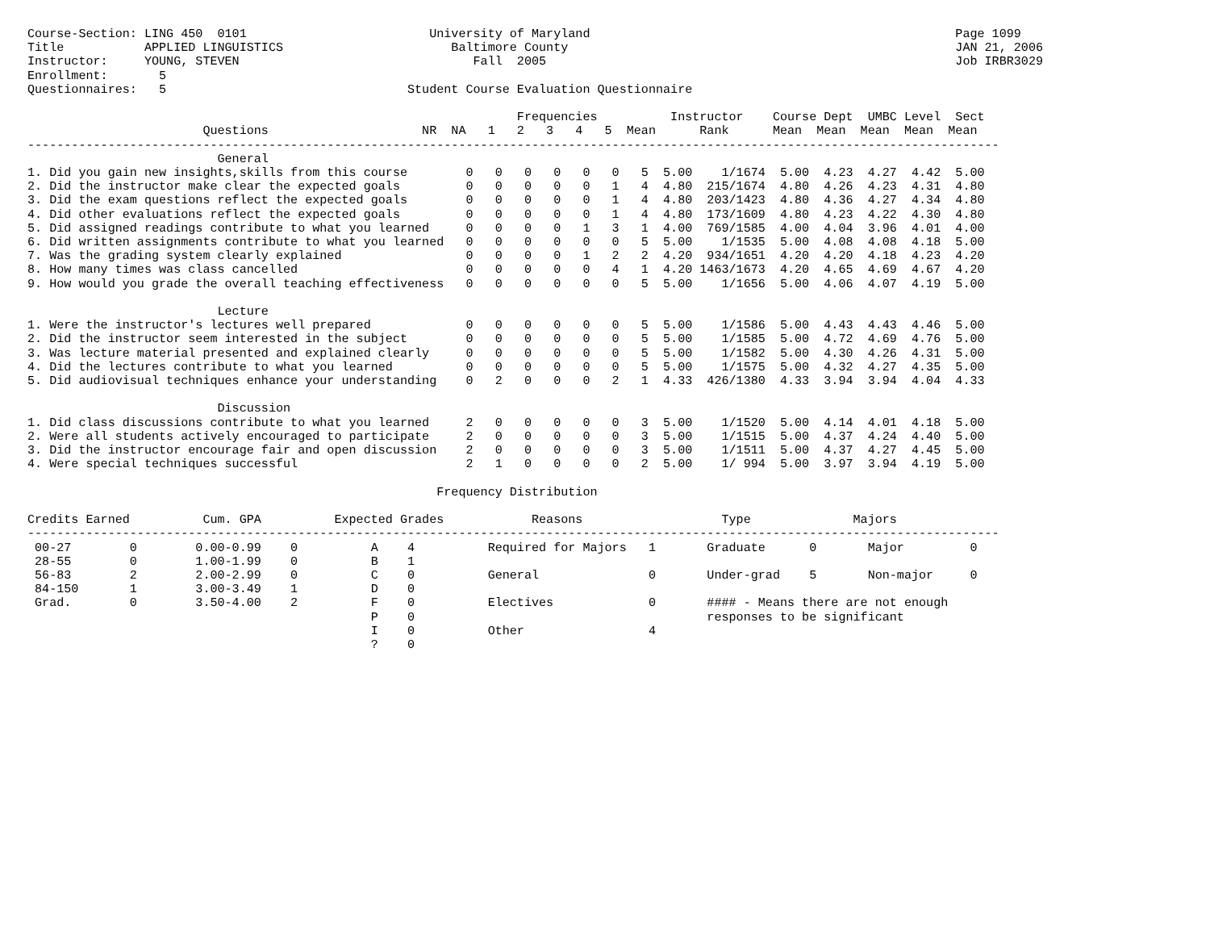Course-Section: LING 450  0101                         University of Maryland                                                  Page 1099
Title           APPLIED LINGUISTICS                       Baltimore County                                                     JAN 21, 2006
Instructor:     YOUNG, STEVEN                                Fall  2005                                                        Job IRBR3029
Enrollment:       5
Questionnaires:   5                                 Student Course Evaluation Questionnaire

                                                                   Frequencies          Instructor    Course Dept  UMBC Level  Sect
                        Questions                     NR  NA   1   2   3   4   5  Mean      Rank      Mean  Mean  Mean  Mean  Mean
-------------------------------------------------------------------------------------------------------------------------------------
                          General
1. Did you gain new insights,skills from this course        0   0   0   0   0   0   5  5.00    1/1674  5.00  4.23  4.27  4.42  5.00
2. Did the instructor make clear the expected goals         0   0   0   0   0   1   4  4.80  215/1674  4.80  4.26  4.23  4.31  4.80
3. Did the exam questions reflect the expected goals        0   0   0   0   0   1   4  4.80  203/1423  4.80  4.36  4.27  4.34  4.80
4. Did other evaluations reflect the expected goals         0   0   0   0   0   1   4  4.80  173/1609  4.80  4.23  4.22  4.30  4.80
5. Did assigned readings contribute to what you learned     0   0   0   0   1   3   1  4.00  769/1585  4.00  4.04  3.96  4.01  4.00
6. Did written assignments contribute to what you learned   0   0   0   0   0   0   5  5.00    1/1535  5.00  4.08  4.08  4.18  5.00
7. Was the grading system clearly explained                 0   0   0   0   1   2   2  4.20  934/1651  4.20  4.20  4.18  4.23  4.20
8. How many times was class cancelled                       0   0   0   0   0   4   1  4.20 1463/1673  4.20  4.65  4.69  4.67  4.20
9. How would you grade the overall teaching effectiveness   0   0   0   0   0   0   5  5.00    1/1656  5.00  4.06  4.07  4.19  5.00

                          Lecture
1. Were the instructor's lectures well prepared             0   0   0   0   0   0   5  5.00    1/1586  5.00  4.43  4.43  4.46  5.00
2. Did the instructor seem interested in the subject        0   0   0   0   0   0   5  5.00    1/1585  5.00  4.72  4.69  4.76  5.00
3. Was lecture material presented and explained clearly     0   0   0   0   0   0   5  5.00    1/1582  5.00  4.30  4.26  4.31  5.00
4. Did the lectures contribute to what you learned          0   0   0   0   0   0   5  5.00    1/1575  5.00  4.32  4.27  4.35  5.00
5. Did audiovisual techniques enhance your understanding    0   2   0   0   0   2   1  4.33  426/1380  4.33  3.94  3.94  4.04  4.33

                          Discussion
1. Did class discussions contribute to what you learned     2   0   0   0   0   0   3  5.00    1/1520  5.00  4.14  4.01  4.18  5.00
2. Were all students actively encouraged to participate     2   0   0   0   0   0   3  5.00    1/1515  5.00  4.37  4.24  4.40  5.00
3. Did the instructor encourage fair and open discussion    2   0   0   0   0   0   3  5.00    1/1511  5.00  4.37  4.27  4.45  5.00
4. Were special techniques successful                       2   1   0   0   0   0   2  5.00    1/ 994  5.00  3.97  3.94  4.19  5.00

                                                        Frequency Distribution

Credits Earned          Cum. GPA          Expected Grades            Reasons                   Type              Majors
-------------------------------------------------------------------------------------------------------------------------------------
 00-27        0        0.00-0.99    0          A    4          Required for Majors   1       Graduate      0       Major         0
 28-55        0        1.00-1.99    0          B    1
 56-83        2        2.00-2.99    0          C    0          General               0       Under-grad    5       Non-major     0
 84-150       1        3.00-3.49    1          D    0
 Grad.        0        3.50-4.00    2          F    0          Electives             0       #### - Means there are not enough
                                               P    0                                        responses to be significant
                                               I    0          Other                 4
                                               ?    0